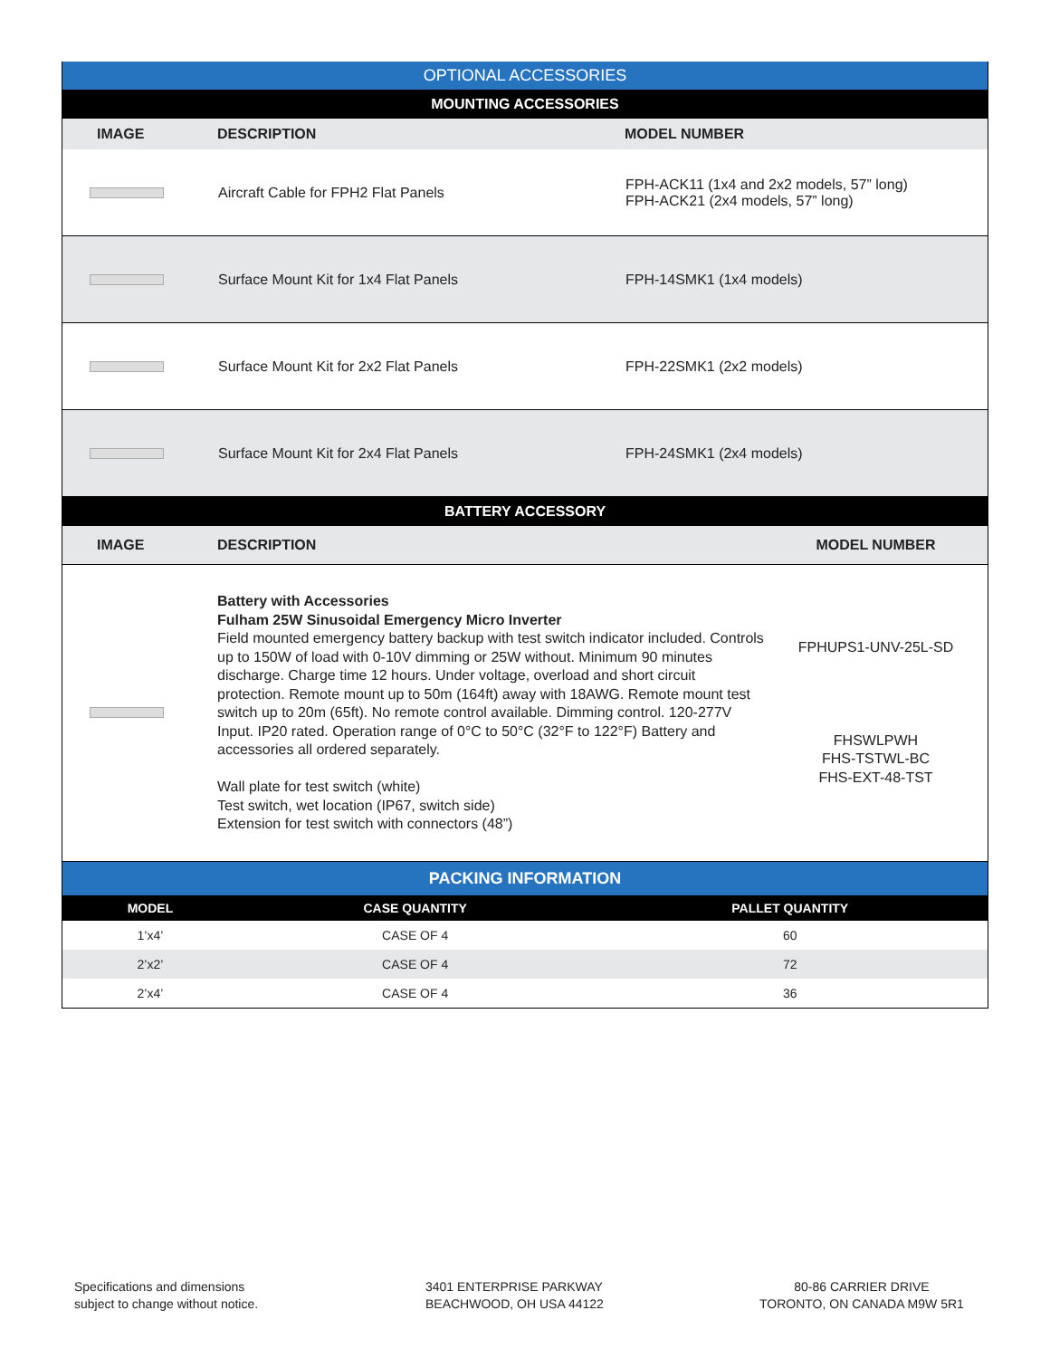| OPTIONAL ACCESSORIES | | |
| MOUNTING ACCESSORIES | | |
| IMAGE | DESCRIPTION | MODEL NUMBER |
| | Aircraft Cable for FPH2 Flat Panels | FPH-ACK11 (1x4 and 2x2 models, 57” long) FPH-ACK21 (2x4 models, 57” long) |
| | Surface Mount Kit for 1x4 Flat Panels | FPH-14SMK1 (1x4 models) |
| | Surface Mount Kit for 2x2 Flat Panels | FPH-22SMK1 (2x2 models) |
| | Surface Mount Kit for 2x4 Flat Panels | FPH-24SMK1 (2x4 models) |
| BATTERY ACCESSORY | | |
| IMAGE | DESCRIPTION | MODEL NUMBER |
| | Battery with Accessories Fulham 25W Sinusoidal Emergency Micro Inverter Field mounted emergency battery backup with test switch indicator included. Controls up to 150W of load with 0-10V dimming or 25W without. Minimum 90 minutes discharge. Charge time 12 hours. Under voltage, overload and short circuit protection. Remote mount up to 50m (164ft) away with 18AWG. Remote mount test switch up to 20m (65ft). No remote control available. Dimming control. 120-277V Input. IP20 rated. Operation range of 0°C to 50°C (32°F to 122°F) Battery and accessories all ordered separately. Wall plate for test switch (white) Test switch, wet location (IP67, switch side) Extension for test switch with connectors (48”) | FPHUPS1-UNV-25L-SD FHSWLPWH FHS-TSTWL-BC FHS-EXT-48-TST |
| PACKING INFORMATION | | |
| MODEL | CASE QUANTITY | PALLET QUANTITY |
| 1’x4’ | CASE OF 4 | 60 |
| 2’x2’ | CASE OF 4 | 72 |
| 2’x4’ | CASE OF 4 | 36 |
Specifications and dimensions
subject to change without notice.
3401 ENTERPRISE PARKWAY
BEACHWOOD, OH USA 44122
80-86 CARRIER DRIVE
TORONTO, ON CANADA M9W 5R1